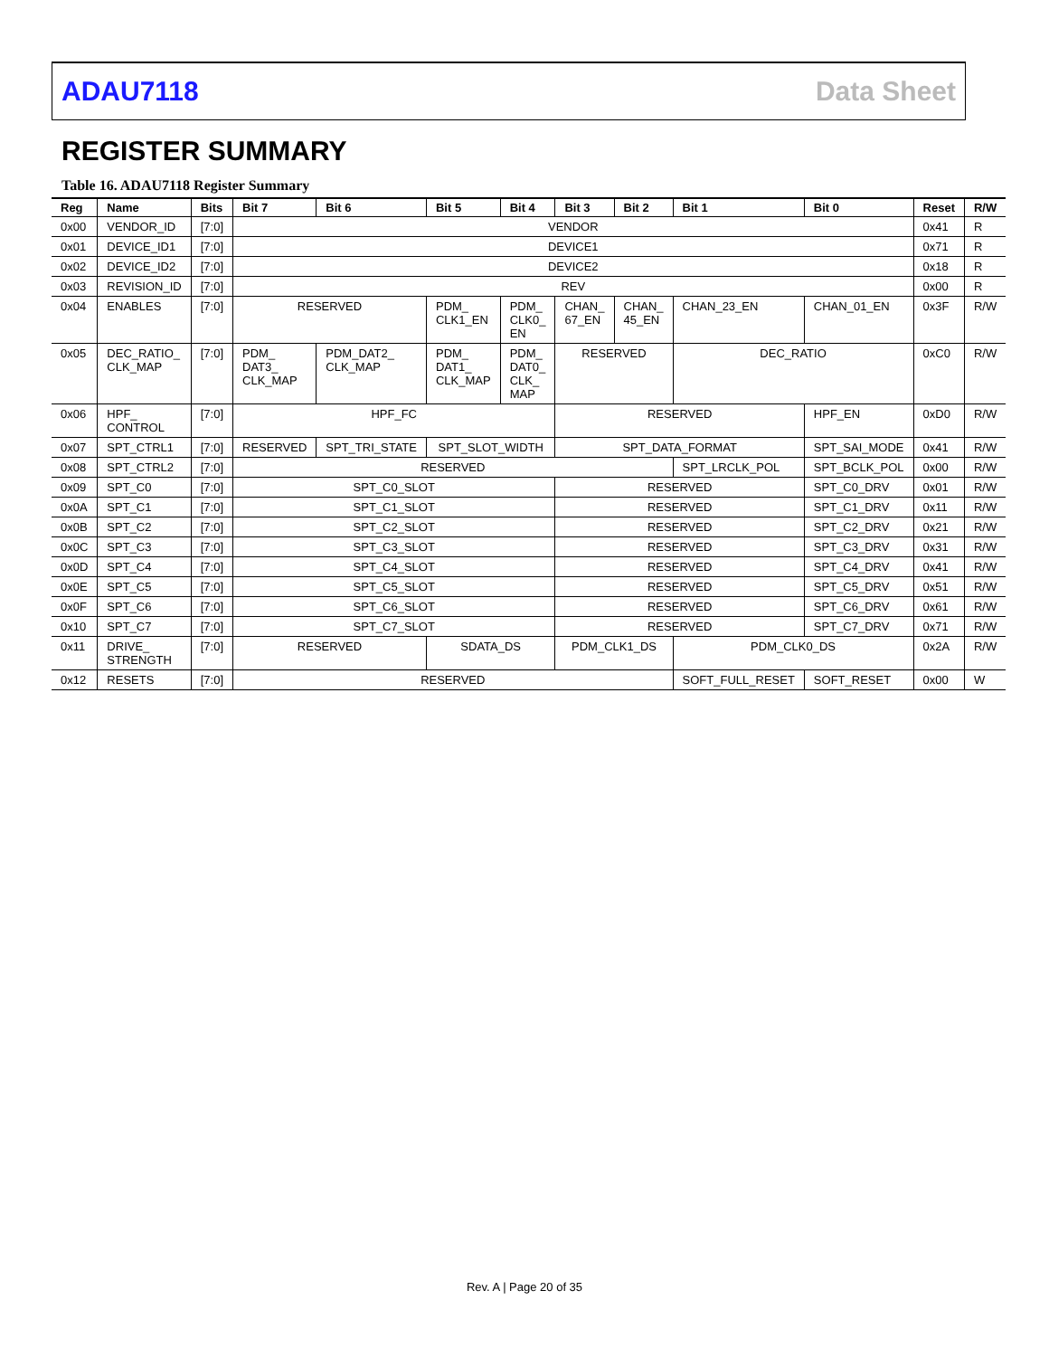ADAU7118 Data Sheet
REGISTER SUMMARY
Table 16. ADAU7118 Register Summary
| Reg | Name | Bits | Bit 7 | Bit 6 | Bit 5 | Bit 4 | Bit 3 | Bit 2 | Bit 1 | Bit 0 | Reset | R/W |
| --- | --- | --- | --- | --- | --- | --- | --- | --- | --- | --- | --- | --- |
| 0x00 | VENDOR_ID | [7:0] | VENDOR | | | | | | | | 0x41 | R |
| 0x01 | DEVICE_ID1 | [7:0] | DEVICE1 | | | | | | | | 0x71 | R |
| 0x02 | DEVICE_ID2 | [7:0] | DEVICE2 | | | | | | | | 0x18 | R |
| 0x03 | REVISION_ID | [7:0] | REV | | | | | | | | 0x00 | R |
| 0x04 | ENABLES | [7:0] | RESERVED | | PDM_ CLK1_EN | PDM_ CLK0_ EN | CHAN_ 67_EN | CHAN_ 45_EN | CHAN_23_EN | CHAN_01_EN | 0x3F | R/W |
| 0x05 | DEC_RATIO_ CLK_MAP | [7:0] | PDM_ DAT3_ CLK_MAP | PDM_DAT2_ CLK_MAP | PDM_ DAT1_ CLK_MAP | PDM_ DAT0_ CLK_ MAP | RESERVED | | DEC_RATIO | | 0xC0 | R/W |
| 0x06 | HPF_ CONTROL | [7:0] | HPF_FC | | | | RESERVED | | | HPF_EN | 0xD0 | R/W |
| 0x07 | SPT_CTRL1 | [7:0] | RESERVED | SPT_TRI_STATE | SPT_SLOT_WIDTH | | SPT_DATA_FORMAT | | | SPT_SAI_MODE | 0x41 | R/W |
| 0x08 | SPT_CTRL2 | [7:0] | RESERVED | | | | | | SPT_LRCLK_POL | SPT_BCLK_POL | 0x00 | R/W |
| 0x09 | SPT_C0 | [7:0] | SPT_C0_SLOT | | | | RESERVED | | | SPT_C0_DRV | 0x01 | R/W |
| 0x0A | SPT_C1 | [7:0] | SPT_C1_SLOT | | | | RESERVED | | | SPT_C1_DRV | 0x11 | R/W |
| 0x0B | SPT_C2 | [7:0] | SPT_C2_SLOT | | | | RESERVED | | | SPT_C2_DRV | 0x21 | R/W |
| 0x0C | SPT_C3 | [7:0] | SPT_C3_SLOT | | | | RESERVED | | | SPT_C3_DRV | 0x31 | R/W |
| 0x0D | SPT_C4 | [7:0] | SPT_C4_SLOT | | | | RESERVED | | | SPT_C4_DRV | 0x41 | R/W |
| 0x0E | SPT_C5 | [7:0] | SPT_C5_SLOT | | | | RESERVED | | | SPT_C5_DRV | 0x51 | R/W |
| 0x0F | SPT_C6 | [7:0] | SPT_C6_SLOT | | | | RESERVED | | | SPT_C6_DRV | 0x61 | R/W |
| 0x10 | SPT_C7 | [7:0] | SPT_C7_SLOT | | | | RESERVED | | | SPT_C7_DRV | 0x71 | R/W |
| 0x11 | DRIVE_ STRENGTH | [7:0] | RESERVED | | SDATA_DS | | PDM_CLK1_DS | | PDM_CLK0_DS | | 0x2A | R/W |
| 0x12 | RESETS | [7:0] | RESERVED | | | | | | SOFT_FULL_RESET | SOFT_RESET | 0x00 | W |
Rev. A | Page 20 of 35